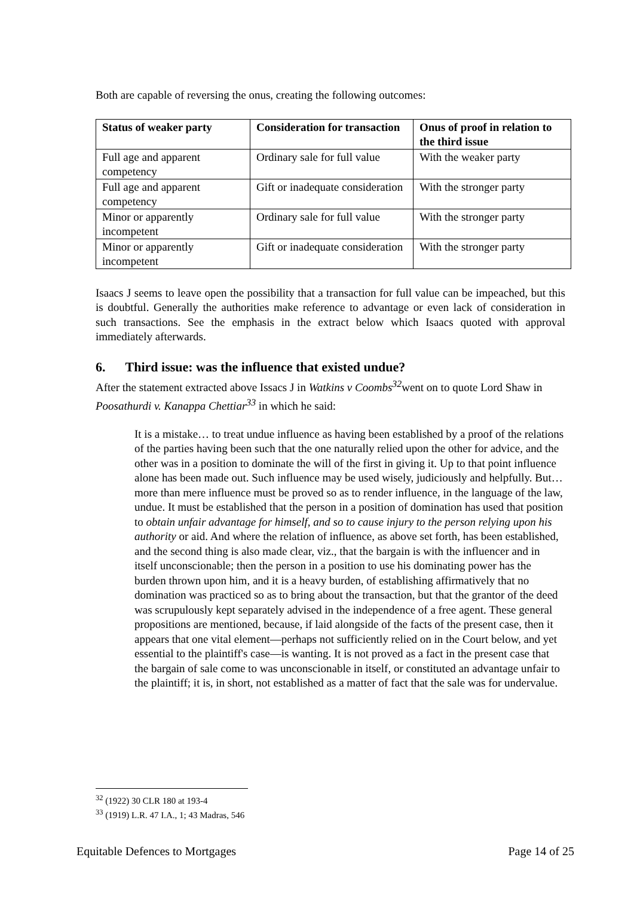Both are capable of reversing the onus, creating the following outcomes:
| Status of weaker party | Consideration for transaction | Onus of proof in relation to the third issue |
| --- | --- | --- |
| Full age and apparent competency | Ordinary sale for full value | With the weaker party |
| Full age and apparent competency | Gift or inadequate consideration | With the stronger party |
| Minor or apparently incompetent | Ordinary sale for full value | With the stronger party |
| Minor or apparently incompetent | Gift or inadequate consideration | With the stronger party |
Isaacs J seems to leave open the possibility that a transaction for full value can be impeached, but this is doubtful. Generally the authorities make reference to advantage or even lack of consideration in such transactions. See the emphasis in the extract below which Isaacs quoted with approval immediately afterwards.
6. Third issue: was the influence that existed undue?
After the statement extracted above Issacs J in Watkins v Coombs<sup>32</sup>went on to quote Lord Shaw in Poosathurdi v. Kanappa Chettiar<sup>33</sup> in which he said:
It is a mistake… to treat undue influence as having been established by a proof of the relations of the parties having been such that the one naturally relied upon the other for advice, and the other was in a position to dominate the will of the first in giving it. Up to that point influence alone has been made out. Such influence may be used wisely, judiciously and helpfully. But… more than mere influence must be proved so as to render influence, in the language of the law, undue. It must be established that the person in a position of domination has used that position to obtain unfair advantage for himself, and so to cause injury to the person relying upon his authority or aid. And where the relation of influence, as above set forth, has been established, and the second thing is also made clear, viz., that the bargain is with the influencer and in itself unconscionable; then the person in a position to use his dominating power has the burden thrown upon him, and it is a heavy burden, of establishing affirmatively that no domination was practiced so as to bring about the transaction, but that the grantor of the deed was scrupulously kept separately advised in the independence of a free agent. These general propositions are mentioned, because, if laid alongside of the facts of the present case, then it appears that one vital element—perhaps not sufficiently relied on in the Court below, and yet essential to the plaintiff's case—is wanting. It is not proved as a fact in the present case that the bargain of sale come to was unconscionable in itself, or constituted an advantage unfair to the plaintiff; it is, in short, not established as a matter of fact that the sale was for undervalue.
<sup>32</sup> (1922) 30 CLR 180 at 193-4
<sup>33</sup> (1919) L.R. 47 I.A., 1; 43 Madras, 546
Equitable Defences to Mortgages Page 14 of 25